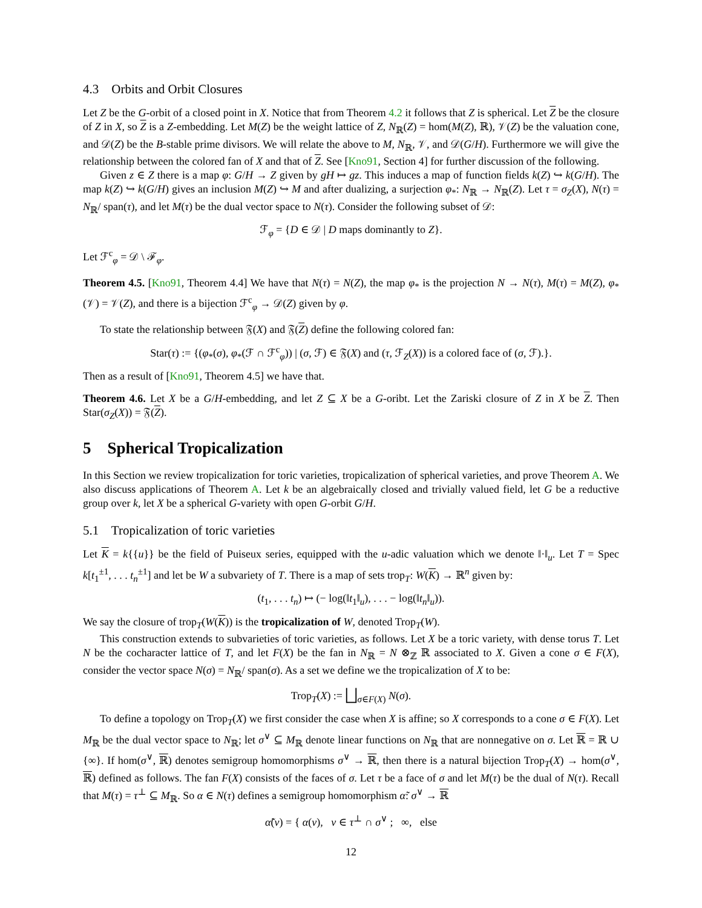4.3 Orbits and Orbit Closures
Let Z be the G-orbit of a closed point in X. Notice that from Theorem 4.2 it follows that Z is spherical. Let Z be the closure of Z in X, so Z is a Z-embedding. Let M(Z) be the weight lattice of Z, N<sub>ℝ</sub>(Z) = hom(M(Z), ℝ), 𝒱(Z) be the valuation cone, and 𝒟(Z) be the B-stable prime divisors. We will relate the above to M, N<sub>ℝ</sub>, 𝒱, and 𝒟(G/H). Furthermore we will give the relationship between the colored fan of X and that of Z. See [Kno91, Section 4] for further discussion of the following.
Given z ∈ Z there is a map φ: G/H → Z given by gH ↦ gz. This induces a map of function fields k(Z) ↪ k(G/H). The map k(Z) ↪ k(G/H) gives an inclusion M(Z) ↪ M and after dualizing, a surjection φ<sub>*</sub>: N<sub>ℝ</sub> → N<sub>ℝ</sub>(Z). Let τ = σ<sub>Z</sub>(X), N(τ) = N<sub>ℝ</sub>/ span(τ), and let M(τ) be the dual vector space to N(τ). Consider the following subset of 𝒟:
ℱ<sub>φ</sub> = {D ∈ 𝒟 | D maps dominantly to Z}.
Let ℱ<sup>c</sup><sub>φ</sub> = 𝒟 \ ℱ<sub>φ</sub>.
Theorem 4.5. [Kno91, Theorem 4.4] We have that N(τ) = N(Z), the map φ<sub>*</sub> is the projection N → N(τ), M(τ) = M(Z), φ<sub>*</sub>(𝒱) = 𝒱(Z), and there is a bijection ℱ<sup>c</sup><sub>φ</sub> → 𝒟(Z) given by φ.
To state the relationship between 𝔉(X) and 𝔉(Z) define the following colored fan:
Star(τ) := {(φ<sub>*</sub>(σ), φ<sub>*</sub>(ℱ ∩ ℱ<sup>c</sup><sub>φ</sub>)) | (σ, ℱ) ∈ 𝔉(X) and (τ, ℱ<sub>Z</sub>(X)) is a colored face of (σ, ℱ).}.
Then as a result of [Kno91, Theorem 4.5] we have that.
Theorem 4.6. Let X be a G/H-embedding, and let Z ⊆ X be a G-oribt. Let the Zariski closure of Z in X be Z. Then Star(σ<sub>Z</sub>(X)) = 𝔉(Z).
5 Spherical Tropicalization
In this Section we review tropicalization for toric varieties, tropicalization of spherical varieties, and prove Theorem A. We also discuss applications of Theorem A. Let k be an algebraically closed and trivially valued field, let G be a reductive group over k, let X be a spherical G-variety with open G-orbit G/H.
5.1 Tropicalization of toric varieties
Let K = k{{u}} be the field of Puiseux series, equipped with the u-adic valuation which we denote ‖·‖<sub>u</sub>. Let T = Spec k[t<sub>1</sub><sup>±1</sup>, . . . t<sub>n</sub><sup>±1</sup>] and let be W a subvariety of T. There is a map of sets trop<sub>T</sub>: W(K) → ℝ<sup>n</sup> given by:
(t<sub>1</sub>, . . . t<sub>n</sub>) ↦ (− log(‖t<sub>1</sub>‖<sub>u</sub>), . . . − log(‖t<sub>n</sub>‖<sub>u</sub>)).
We say the closure of trop<sub>T</sub>(W(K)) is the tropicalization of W, denoted Trop<sub>T</sub>(W).
This construction extends to subvarieties of toric varieties, as follows. Let X be a toric variety, with dense torus T. Let N be the cocharacter lattice of T, and let F(X) be the fan in N<sub>ℝ</sub> = N ⊗<sub>ℤ</sub> ℝ associated to X. Given a cone σ ∈ F(X), consider the vector space N(σ) = N<sub>ℝ</sub>/ span(σ). As a set we define we the tropicalization of X to be:
Trop<sub>T</sub>(X) := ⨆<sub>σ∈F(X)</sub> N(σ).
To define a topology on Trop<sub>T</sub>(X) we first consider the case when X is affine; so X corresponds to a cone σ ∈ F(X). Let M<sub>ℝ</sub> be the dual vector space to N<sub>ℝ</sub>; let σ<sup>∨</sup> ⊆ M<sub>ℝ</sub> denote linear functions on N<sub>ℝ</sub> that are nonnegative on σ. Let ℝ = ℝ ∪ {∞}. If hom(σ<sup>∨</sup>, ℝ) denotes semigroup homomorphisms σ<sup>∨</sup> → ℝ, then there is a natural bijection Trop<sub>T</sub>(X) → hom(σ<sup>∨</sup>, ℝ) defined as follows. The fan F(X) consists of the faces of σ. Let τ be a face of σ and let M(τ) be the dual of N(τ). Recall that M(τ) = τ<sup>⊥</sup> ⊆ M<sub>ℝ</sub>. So α ∈ N(τ) defines a semigroup homomorphism α̃: σ<sup>∨</sup> → ℝ
α̃(v) = { α(v), v ∈ τ<sup>⊥</sup> ∩ σ<sup>∨</sup> ; ∞, else
12